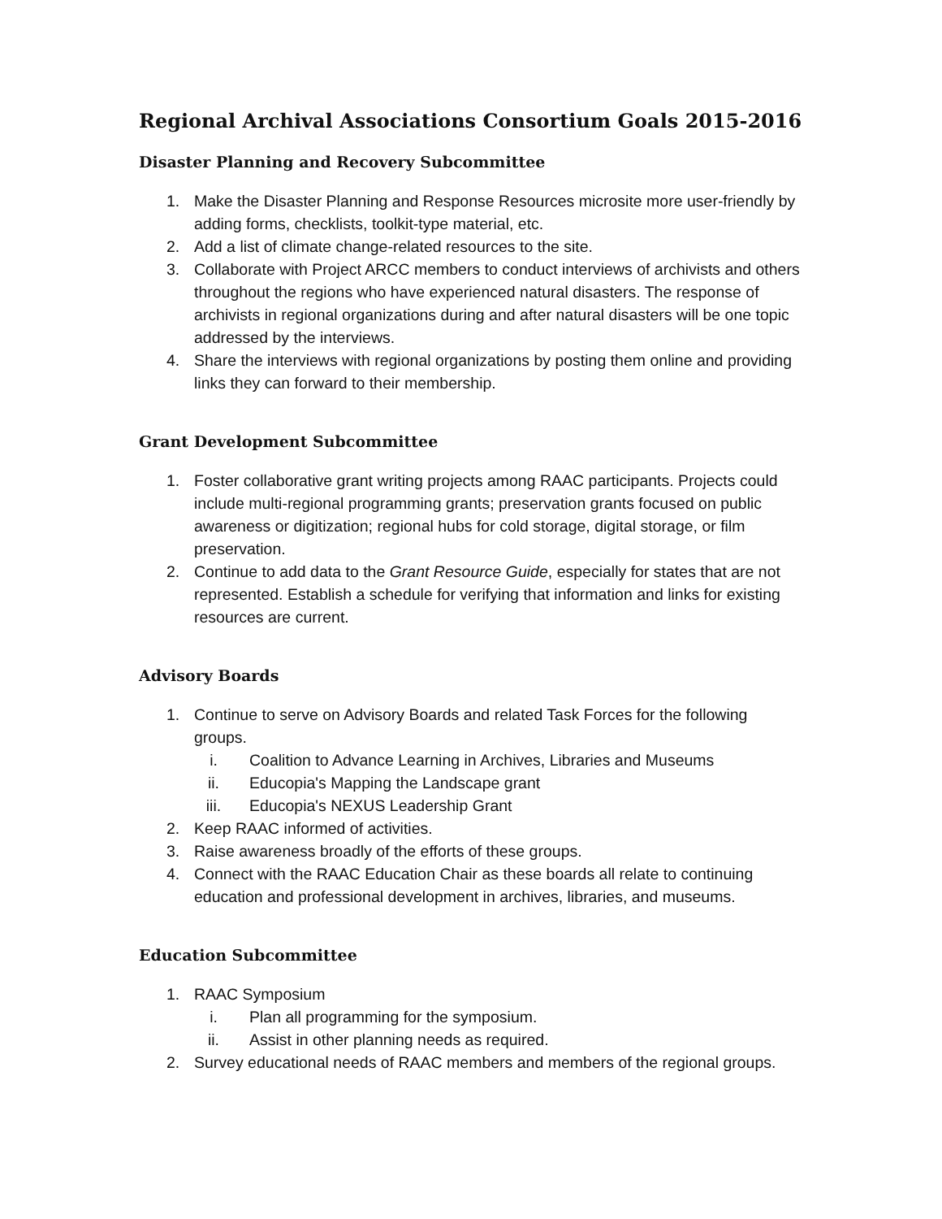Regional Archival Associations Consortium Goals 2015-2016
Disaster Planning and Recovery Subcommittee
1. Make the Disaster Planning and Response Resources microsite more user-friendly by adding forms, checklists, toolkit-type material, etc.
2. Add a list of climate change-related resources to the site.
3. Collaborate with Project ARCC members to conduct interviews of archivists and others throughout the regions who have experienced natural disasters. The response of archivists in regional organizations during and after natural disasters will be one topic addressed by the interviews.
4. Share the interviews with regional organizations by posting them online and providing links they can forward to their membership.
Grant Development Subcommittee
1. Foster collaborative grant writing projects among RAAC participants. Projects could include multi-regional programming grants; preservation grants focused on public awareness or digitization; regional hubs for cold storage, digital storage, or film preservation.
2. Continue to add data to the Grant Resource Guide, especially for states that are not represented. Establish a schedule for verifying that information and links for existing resources are current.
Advisory Boards
1. Continue to serve on Advisory Boards and related Task Forces for the following groups.
i. Coalition to Advance Learning in Archives, Libraries and Museums
ii. Educopia's Mapping the Landscape grant
iii. Educopia's NEXUS Leadership Grant
2. Keep RAAC informed of activities.
3. Raise awareness broadly of the efforts of these groups.
4. Connect with the RAAC Education Chair as these boards all relate to continuing education and professional development in archives, libraries, and museums.
Education Subcommittee
1. RAAC Symposium
i. Plan all programming for the symposium.
ii. Assist in other planning needs as required.
2. Survey educational needs of RAAC members and members of the regional groups.